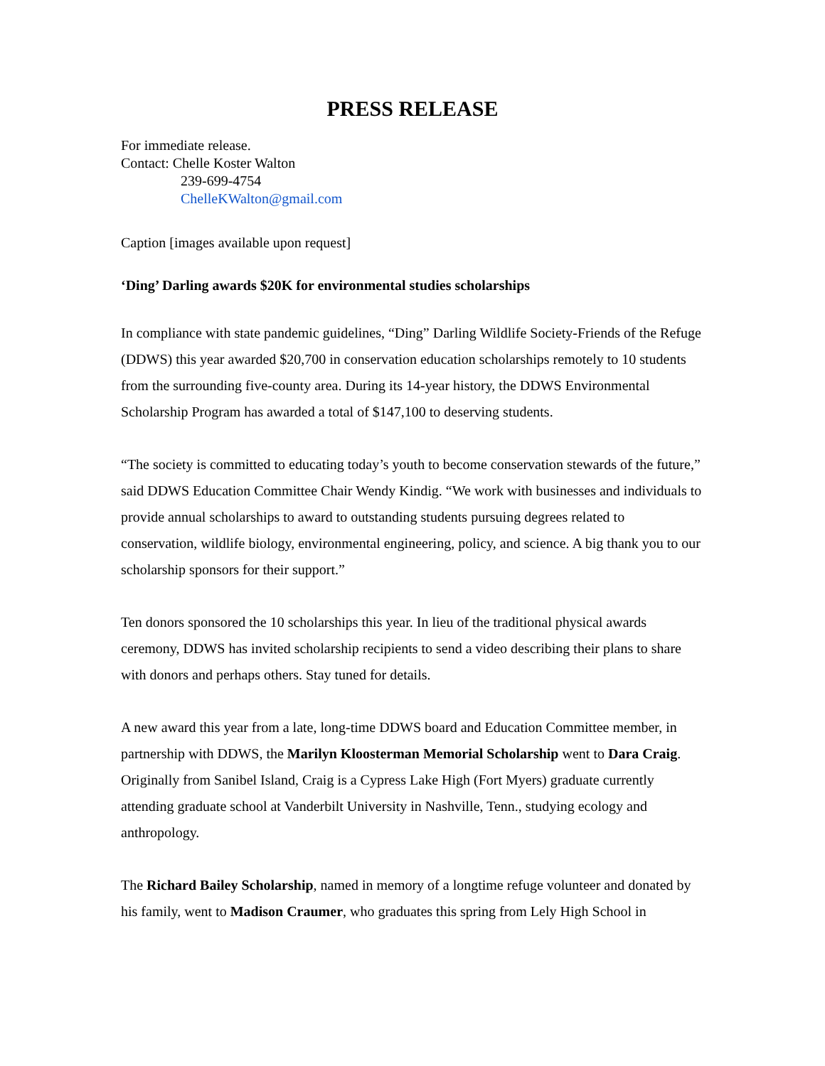PRESS RELEASE
For immediate release.
Contact: Chelle Koster Walton
239-699-4754
ChelleKWalton@gmail.com
Caption [images available upon request]
‘Ding’ Darling awards $20K for environmental studies scholarships
In compliance with state pandemic guidelines, “Ding” Darling Wildlife Society-Friends of the Refuge (DDWS) this year awarded $20,700 in conservation education scholarships remotely to 10 students from the surrounding five-county area. During its 14-year history, the DDWS Environmental Scholarship Program has awarded a total of $147,100 to deserving students.
“The society is committed to educating today’s youth to become conservation stewards of the future,” said DDWS Education Committee Chair Wendy Kindig. “We work with businesses and individuals to provide annual scholarships to award to outstanding students pursuing degrees related to conservation, wildlife biology, environmental engineering, policy, and science. A big thank you to our scholarship sponsors for their support.”
Ten donors sponsored the 10 scholarships this year. In lieu of the traditional physical awards ceremony, DDWS has invited scholarship recipients to send a video describing their plans to share with donors and perhaps others. Stay tuned for details.
A new award this year from a late, long-time DDWS board and Education Committee member, in partnership with DDWS, the Marilyn Kloosterman Memorial Scholarship went to Dara Craig. Originally from Sanibel Island, Craig is a Cypress Lake High (Fort Myers) graduate currently attending graduate school at Vanderbilt University in Nashville, Tenn., studying ecology and anthropology.
The Richard Bailey Scholarship, named in memory of a longtime refuge volunteer and donated by his family, went to Madison Craumer, who graduates this spring from Lely High School in